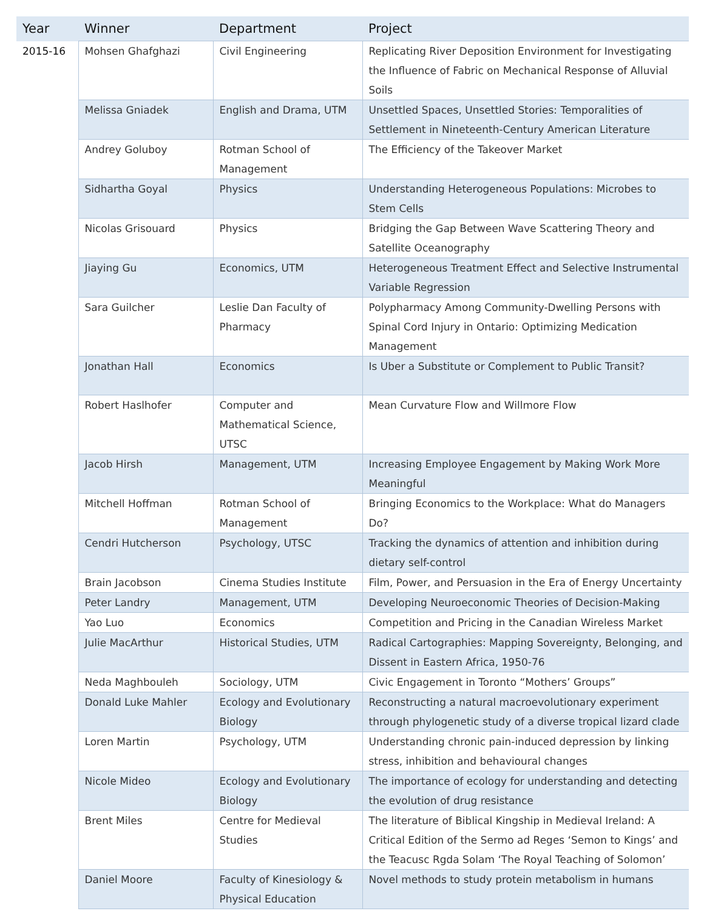| Year | Winner | Department | Project |
| --- | --- | --- | --- |
| 2015-16 | Mohsen Ghafghazi | Civil Engineering | Replicating River Deposition Environment for Investigating the Influence of Fabric on Mechanical Response of Alluvial Soils |
| | Melissa Gniadek | English and Drama, UTM | Unsettled Spaces, Unsettled Stories: Temporalities of Settlement in Nineteenth-Century American Literature |
| | Andrey Goluboy | Rotman School of Management | The Efficiency of the Takeover Market |
| | Sidhartha Goyal | Physics | Understanding Heterogeneous Populations: Microbes to Stem Cells |
| | Nicolas Grisouard | Physics | Bridging the Gap Between Wave Scattering Theory and Satellite Oceanography |
| | Jiaying Gu | Economics, UTM | Heterogeneous Treatment Effect and Selective Instrumental Variable Regression |
| | Sara Guilcher | Leslie Dan Faculty of Pharmacy | Polypharmacy Among Community-Dwelling Persons with Spinal Cord Injury in Ontario: Optimizing Medication Management |
| | Jonathan Hall | Economics | Is Uber a Substitute or Complement to Public Transit? |
| | Robert Haslhofer | Computer and Mathematical Science, UTSC | Mean Curvature Flow and Willmore Flow |
| | Jacob Hirsh | Management, UTM | Increasing Employee Engagement by Making Work More Meaningful |
| | Mitchell Hoffman | Rotman School of Management | Bringing Economics to the Workplace: What do Managers Do? |
| | Cendri Hutcherson | Psychology, UTSC | Tracking the dynamics of attention and inhibition during dietary self-control |
| | Brain Jacobson | Cinema Studies Institute | Film, Power, and Persuasion in the Era of Energy Uncertainty |
| | Peter Landry | Management, UTM | Developing Neuroeconomic Theories of Decision-Making |
| | Yao Luo | Economics | Competition and Pricing in the Canadian Wireless Market |
| | Julie MacArthur | Historical Studies, UTM | Radical Cartographies: Mapping Sovereignty, Belonging, and Dissent in Eastern Africa, 1950-76 |
| | Neda Maghbouleh | Sociology, UTM | Civic Engagement in Toronto “Mothers’ Groups” |
| | Donald Luke Mahler | Ecology and Evolutionary Biology | Reconstructing a natural macroevolutionary experiment through phylogenetic study of a diverse tropical lizard clade |
| | Loren Martin | Psychology, UTM | Understanding chronic pain-induced depression by linking stress, inhibition and behavioural changes |
| | Nicole Mideo | Ecology and Evolutionary Biology | The importance of ecology for understanding and detecting the evolution of drug resistance |
| | Brent Miles | Centre for Medieval Studies | The literature of Biblical Kingship in Medieval Ireland: A Critical Edition of the Sermo ad Reges ‘Semon to Kings’ and the Teacusc Rgda Solam ‘The Royal Teaching of Solomon’ |
| | Daniel Moore | Faculty of Kinesiology & Physical Education | Novel methods to study protein metabolism in humans |